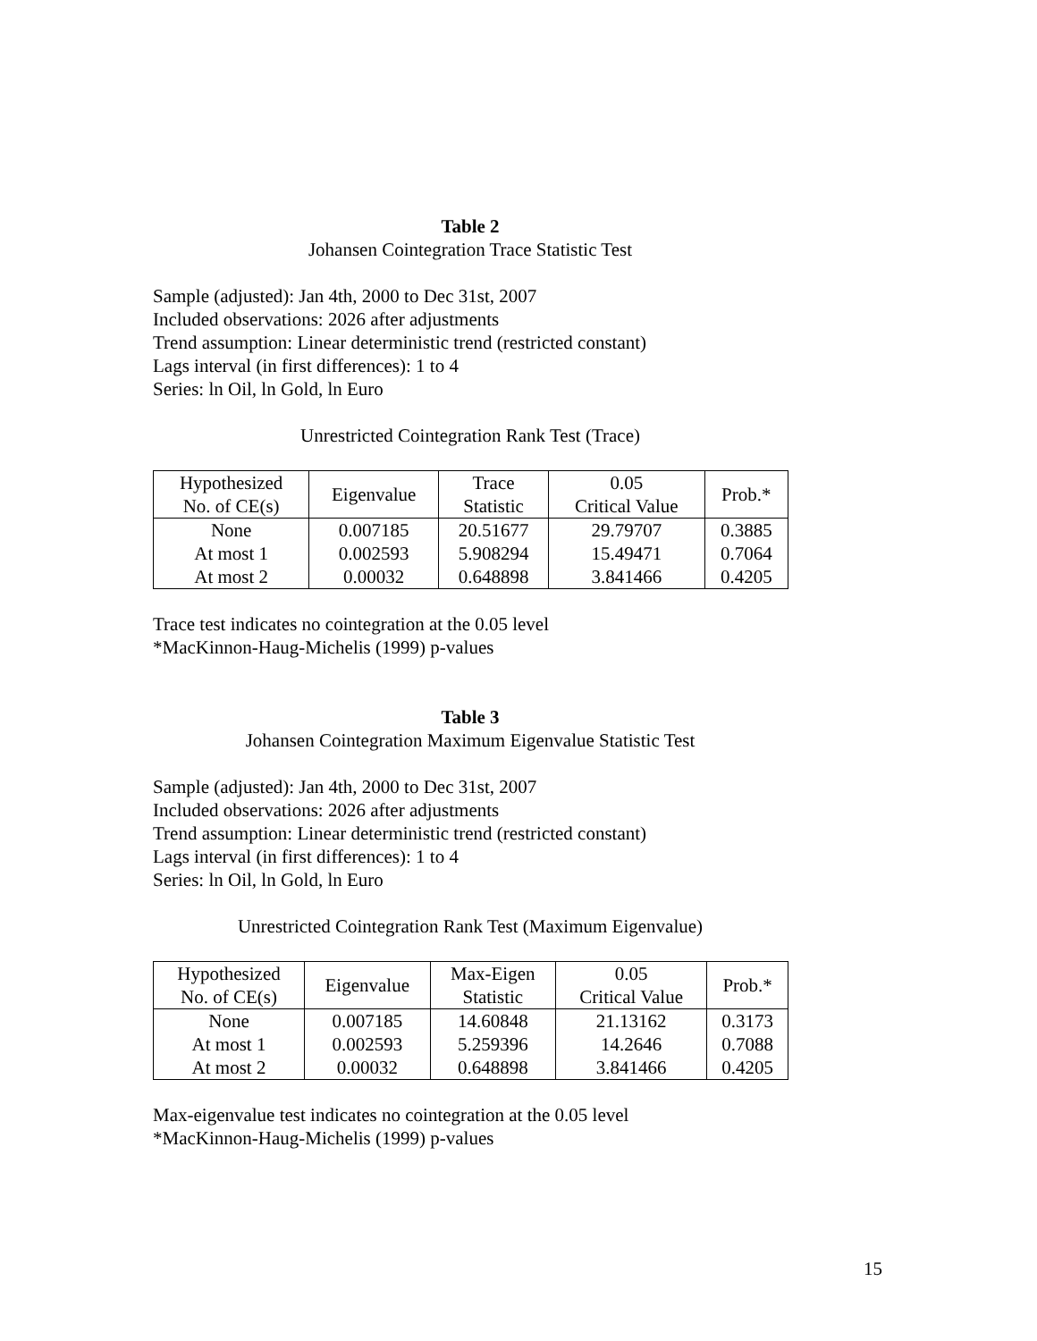Table 2
Johansen Cointegration Trace Statistic Test
Sample (adjusted): Jan 4th, 2000 to Dec 31st, 2007
Included observations: 2026 after adjustments
Trend assumption: Linear deterministic trend (restricted constant)
Lags interval (in first differences): 1 to 4
Series: ln Oil, ln Gold, ln Euro
Unrestricted Cointegration Rank Test (Trace)
| Hypothesized No. of CE(s) | Eigenvalue | Trace Statistic | 0.05 Critical Value | Prob.* |
| --- | --- | --- | --- | --- |
| None | 0.007185 | 20.51677 | 29.79707 | 0.3885 |
| At most 1 | 0.002593 | 5.908294 | 15.49471 | 0.7064 |
| At most 2 | 0.00032 | 0.648898 | 3.841466 | 0.4205 |
Trace test indicates no cointegration at the 0.05 level
*MacKinnon-Haug-Michelis (1999) p-values
Table 3
Johansen Cointegration Maximum Eigenvalue Statistic Test
Sample (adjusted): Jan 4th, 2000 to Dec 31st, 2007
Included observations: 2026 after adjustments
Trend assumption: Linear deterministic trend (restricted constant)
Lags interval (in first differences): 1 to 4
Series: ln Oil, ln Gold, ln Euro
Unrestricted Cointegration Rank Test (Maximum Eigenvalue)
| Hypothesized No. of CE(s) | Eigenvalue | Max-Eigen Statistic | 0.05 Critical Value | Prob.* |
| --- | --- | --- | --- | --- |
| None | 0.007185 | 14.60848 | 21.13162 | 0.3173 |
| At most 1 | 0.002593 | 5.259396 | 14.2646 | 0.7088 |
| At most 2 | 0.00032 | 0.648898 | 3.841466 | 0.4205 |
Max-eigenvalue test indicates no cointegration at the 0.05 level
*MacKinnon-Haug-Michelis (1999) p-values
15